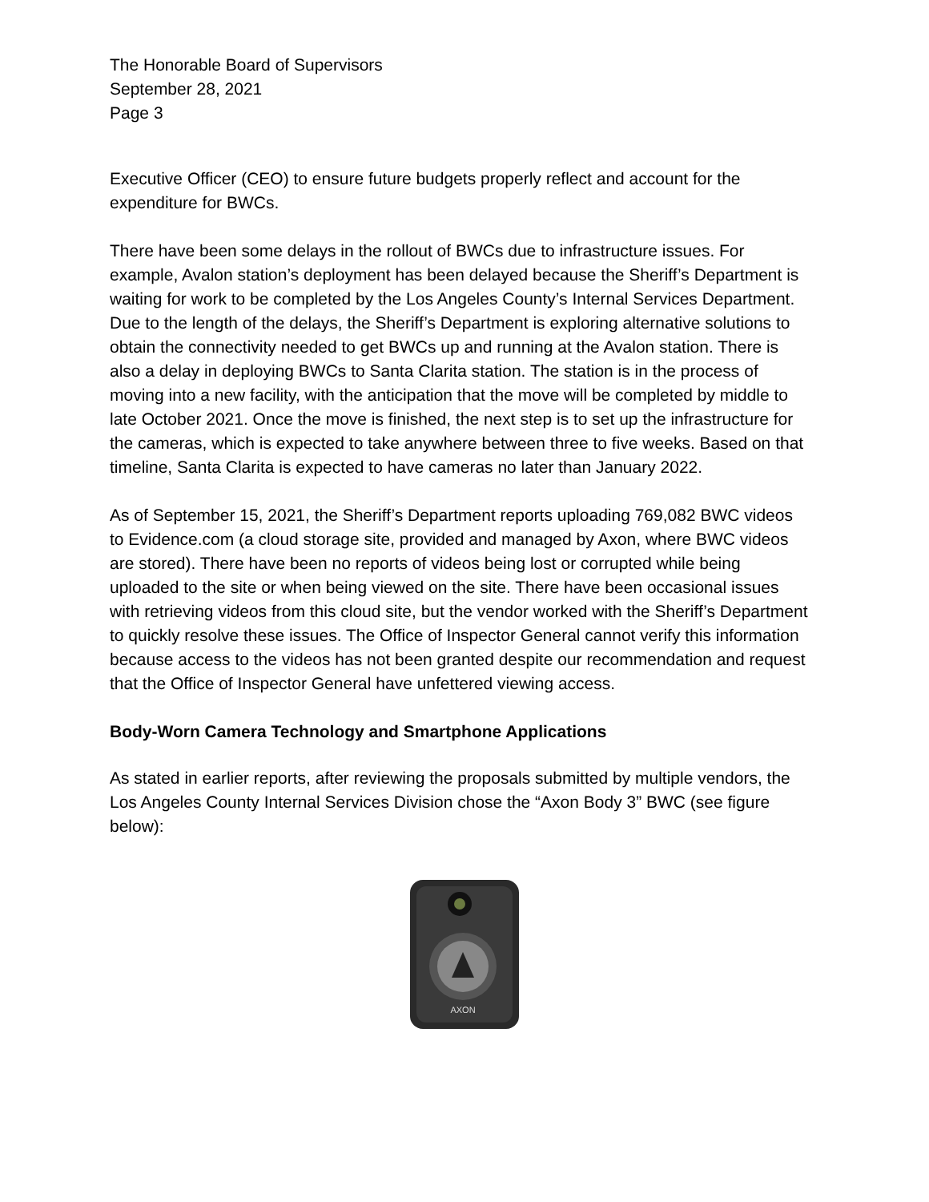The Honorable Board of Supervisors
September 28, 2021
Page 3
Executive Officer (CEO) to ensure future budgets properly reflect and account for the expenditure for BWCs.
There have been some delays in the rollout of BWCs due to infrastructure issues. For example, Avalon station’s deployment has been delayed because the Sheriff’s Department is waiting for work to be completed by the Los Angeles County’s Internal Services Department. Due to the length of the delays, the Sheriff’s Department is exploring alternative solutions to obtain the connectivity needed to get BWCs up and running at the Avalon station. There is also a delay in deploying BWCs to Santa Clarita station. The station is in the process of moving into a new facility, with the anticipation that the move will be completed by middle to late October 2021. Once the move is finished, the next step is to set up the infrastructure for the cameras, which is expected to take anywhere between three to five weeks. Based on that timeline, Santa Clarita is expected to have cameras no later than January 2022.
As of September 15, 2021, the Sheriff’s Department reports uploading 769,082 BWC videos to Evidence.com (a cloud storage site, provided and managed by Axon, where BWC videos are stored). There have been no reports of videos being lost or corrupted while being uploaded to the site or when being viewed on the site. There have been occasional issues with retrieving videos from this cloud site, but the vendor worked with the Sheriff’s Department to quickly resolve these issues. The Office of Inspector General cannot verify this information because access to the videos has not been granted despite our recommendation and request that the Office of Inspector General have unfettered viewing access.
Body-Worn Camera Technology and Smartphone Applications
As stated in earlier reports, after reviewing the proposals submitted by multiple vendors, the Los Angeles County Internal Services Division chose the “Axon Body 3” BWC (see figure below):
AXON